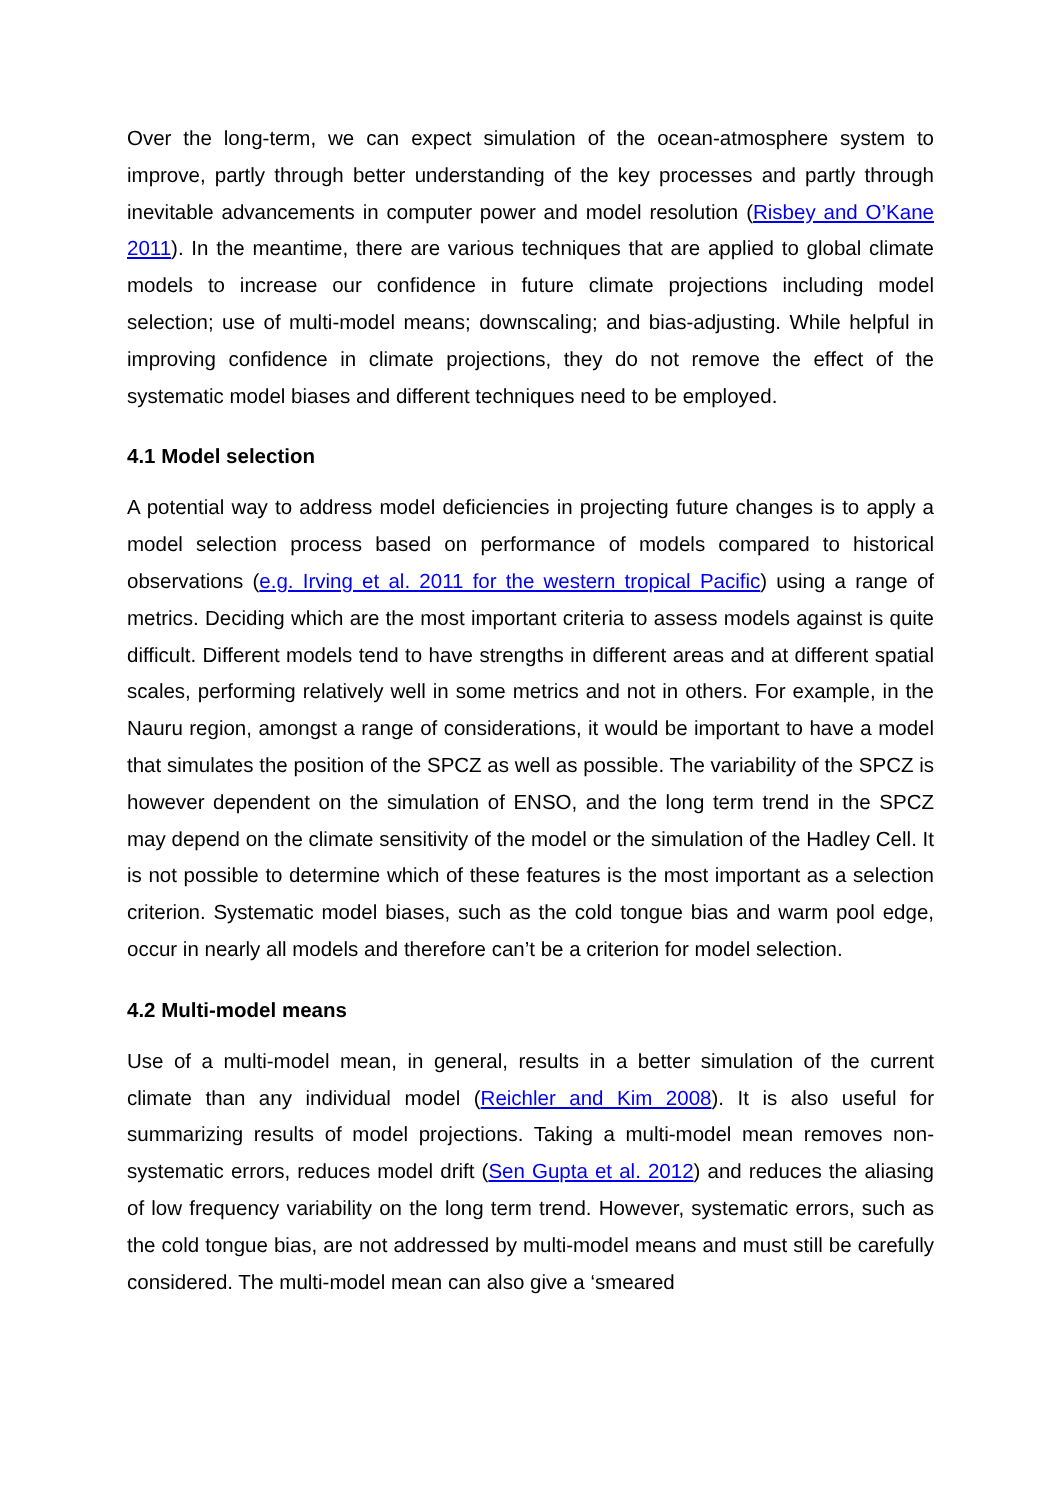Over the long-term, we can expect simulation of the ocean-atmosphere system to improve, partly through better understanding of the key processes and partly through inevitable advancements in computer power and model resolution (Risbey and O’Kane 2011). In the meantime, there are various techniques that are applied to global climate models to increase our confidence in future climate projections including model selection; use of multi-model means; downscaling; and bias-adjusting. While helpful in improving confidence in climate projections, they do not remove the effect of the systematic model biases and different techniques need to be employed.
4.1 Model selection
A potential way to address model deficiencies in projecting future changes is to apply a model selection process based on performance of models compared to historical observations (e.g. Irving et al. 2011 for the western tropical Pacific) using a range of metrics. Deciding which are the most important criteria to assess models against is quite difficult. Different models tend to have strengths in different areas and at different spatial scales, performing relatively well in some metrics and not in others. For example, in the Nauru region, amongst a range of considerations, it would be important to have a model that simulates the position of the SPCZ as well as possible. The variability of the SPCZ is however dependent on the simulation of ENSO, and the long term trend in the SPCZ may depend on the climate sensitivity of the model or the simulation of the Hadley Cell. It is not possible to determine which of these features is the most important as a selection criterion. Systematic model biases, such as the cold tongue bias and warm pool edge, occur in nearly all models and therefore can’t be a criterion for model selection.
4.2 Multi-model means
Use of a multi-model mean, in general, results in a better simulation of the current climate than any individual model (Reichler and Kim 2008). It is also useful for summarizing results of model projections. Taking a multi-model mean removes non-systematic errors, reduces model drift (Sen Gupta et al. 2012) and reduces the aliasing of low frequency variability on the long term trend. However, systematic errors, such as the cold tongue bias, are not addressed by multi-model means and must still be carefully considered. The multi-model mean can also give a ‘smeared